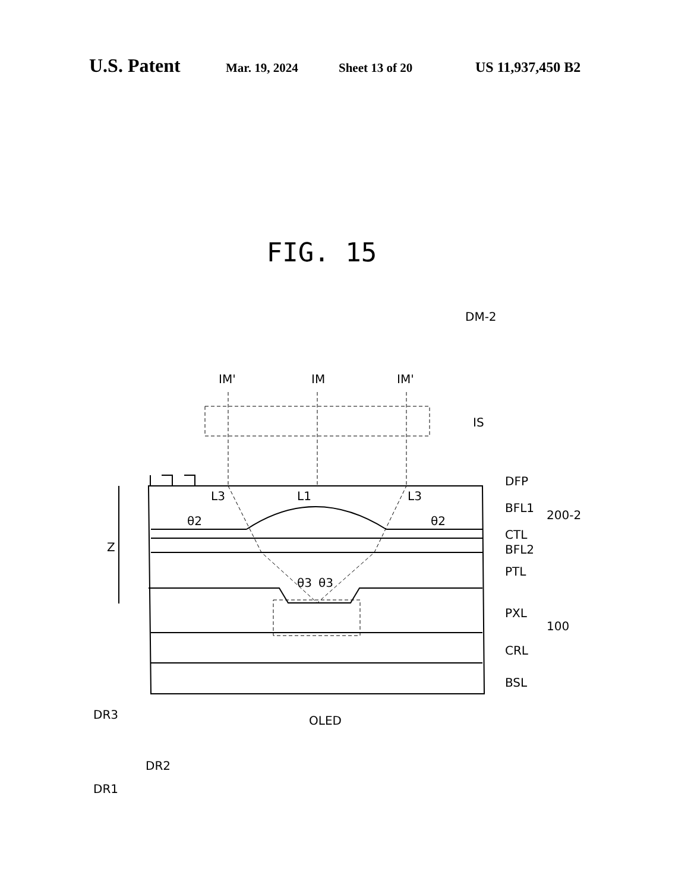U.S. Patent Mar. 19, 2024 Sheet 13 of 20 US 11,937,450 B2
FIG. 15
IM'
IM
IM'
DM-2
IS
DFP
BFL1
200-2
CTL
BFL2
PTL
PXL
100
CRL
BSL
L3
L1
L3
θ2
θ2
Z
θ3
θ3
OLED
DR3
DR2
DR1